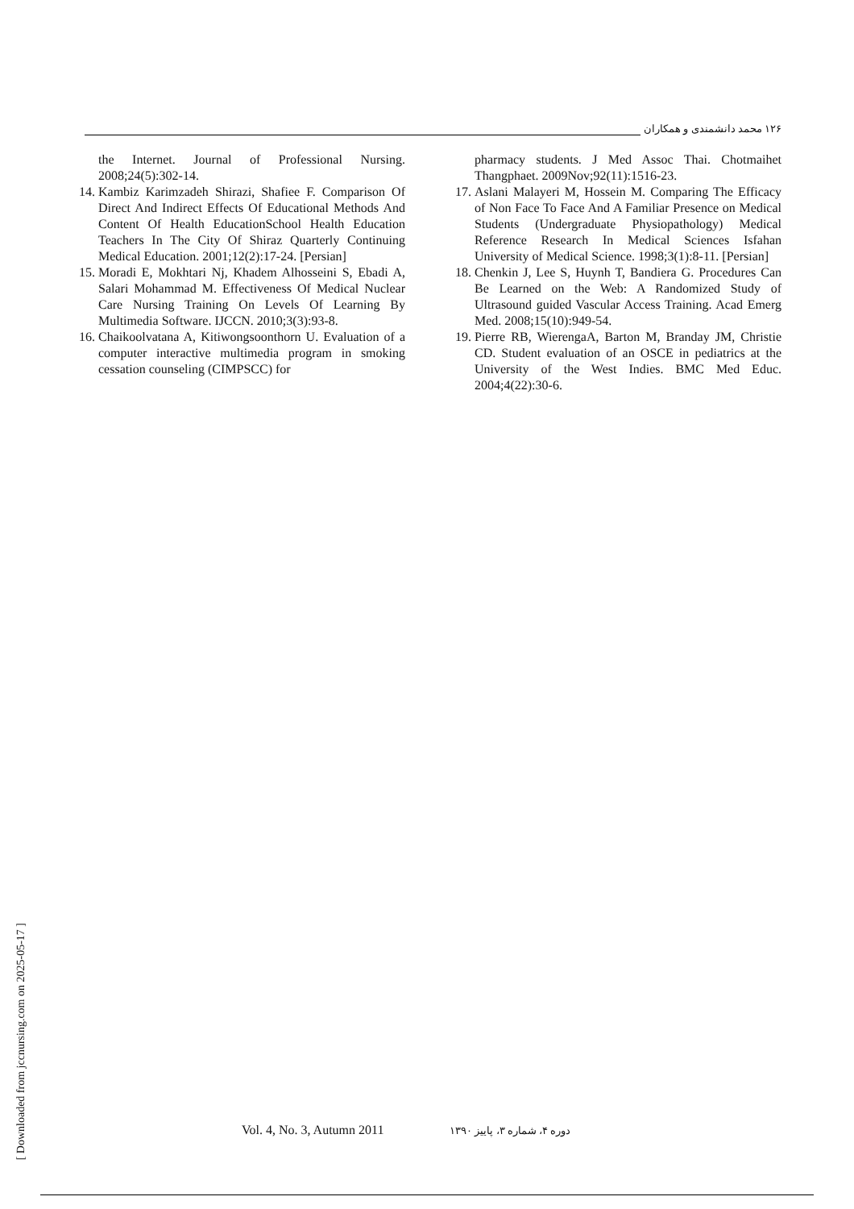۱۲۶ محمد دانشمندی و همکاران
the Internet. Journal of Professional Nursing. 2008;24(5):302-14.
14. Kambiz Karimzadeh Shirazi, Shafiee F. Comparison Of Direct And Indirect Effects Of Educational Methods And Content Of Health EducationSchool Health Education Teachers In The City Of Shiraz Quarterly Continuing Medical Education. 2001;12(2):17-24. [Persian]
15. Moradi E, Mokhtari Nj, Khadem Alhosseini S, Ebadi A, Salari Mohammad M. Effectiveness Of Medical Nuclear Care Nursing Training On Levels Of Learning By Multimedia Software. IJCCN. 2010;3(3):93-8.
16. Chaikoolvatana A, Kitiwongsoonthorn U. Evaluation of a computer interactive multimedia program in smoking cessation counseling (CIMPSCC) for
pharmacy students. J Med Assoc Thai. Chotmaihet Thangphaet. 2009Nov;92(11):1516-23.
17. Aslani Malayeri M, Hossein M. Comparing The Efficacy of Non Face To Face And A Familiar Presence on Medical Students (Undergraduate Physiopathology) Medical Reference Research In Medical Sciences Isfahan University of Medical Science. 1998;3(1):8-11. [Persian]
18. Chenkin J, Lee S, Huynh T, Bandiera G. Procedures Can Be Learned on the Web: A Randomized Study of Ultrasound guided Vascular Access Training. Acad Emerg Med. 2008;15(10):949-54.
19. Pierre RB, WierengaA, Barton M, Branday JM, Christie CD. Student evaluation of an OSCE in pediatrics at the University of the West Indies. BMC Med Educ. 2004;4(22):30-6.
[ Downloaded from jccnursing.com on 2025-05-17 ]
Vol. 4, No. 3, Autumn 2011 دوره ۴، شماره ۳، پاییز ۱۳۹۰